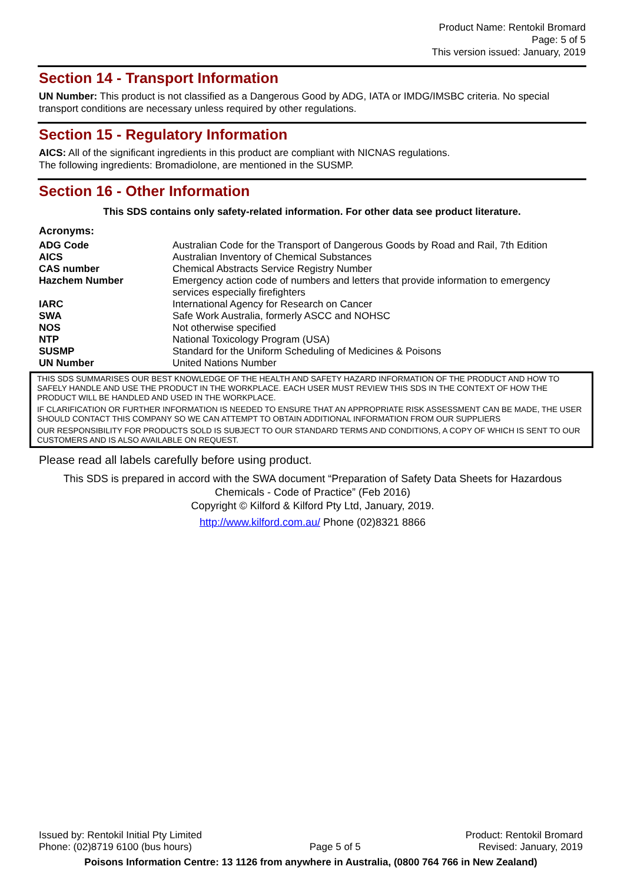Product Name: Rentokil Bromard
Page: 5 of 5
This version issued: January, 2019
Section 14 - Transport Information
UN Number: This product is not classified as a Dangerous Good by ADG, IATA or IMDG/IMSBC criteria. No special transport conditions are necessary unless required by other regulations.
Section 15 - Regulatory Information
AICS: All of the significant ingredients in this product are compliant with NICNAS regulations.
The following ingredients: Bromadiolone, are mentioned in the SUSMP.
Section 16 - Other Information
This SDS contains only safety-related information. For other data see product literature.
Acronyms:
| ADG Code | Australian Code for the Transport of Dangerous Goods by Road and Rail, 7th Edition |
| AICS | Australian Inventory of Chemical Substances |
| CAS number | Chemical Abstracts Service Registry Number |
| Hazchem Number | Emergency action code of numbers and letters that provide information to emergency services especially firefighters |
| IARC | International Agency for Research on Cancer |
| SWA | Safe Work Australia, formerly ASCC and NOHSC |
| NOS | Not otherwise specified |
| NTP | National Toxicology Program (USA) |
| SUSMP | Standard for the Uniform Scheduling of Medicines & Poisons |
| UN Number | United Nations Number |
THIS SDS SUMMARISES OUR BEST KNOWLEDGE OF THE HEALTH AND SAFETY HAZARD INFORMATION OF THE PRODUCT AND HOW TO SAFELY HANDLE AND USE THE PRODUCT IN THE WORKPLACE. EACH USER MUST REVIEW THIS SDS IN THE CONTEXT OF HOW THE PRODUCT WILL BE HANDLED AND USED IN THE WORKPLACE.
IF CLARIFICATION OR FURTHER INFORMATION IS NEEDED TO ENSURE THAT AN APPROPRIATE RISK ASSESSMENT CAN BE MADE, THE USER SHOULD CONTACT THIS COMPANY SO WE CAN ATTEMPT TO OBTAIN ADDITIONAL INFORMATION FROM OUR SUPPLIERS
OUR RESPONSIBILITY FOR PRODUCTS SOLD IS SUBJECT TO OUR STANDARD TERMS AND CONDITIONS, A COPY OF WHICH IS SENT TO OUR CUSTOMERS AND IS ALSO AVAILABLE ON REQUEST.
Please read all labels carefully before using product.
This SDS is prepared in accord with the SWA document “Preparation of Safety Data Sheets for Hazardous Chemicals - Code of Practice” (Feb 2016)
Copyright © Kilford & Kilford Pty Ltd, January, 2019.
http://www.kilford.com.au/ Phone (02)8321 8866
Issued by: Rentokil Initial Pty Limited Product: Rentokil Bromard
Phone: (02)8719 6100 (bus hours) Page 5 of 5 Revised: January, 2019
Poisons Information Centre: 13 1126 from anywhere in Australia, (0800 764 766 in New Zealand)